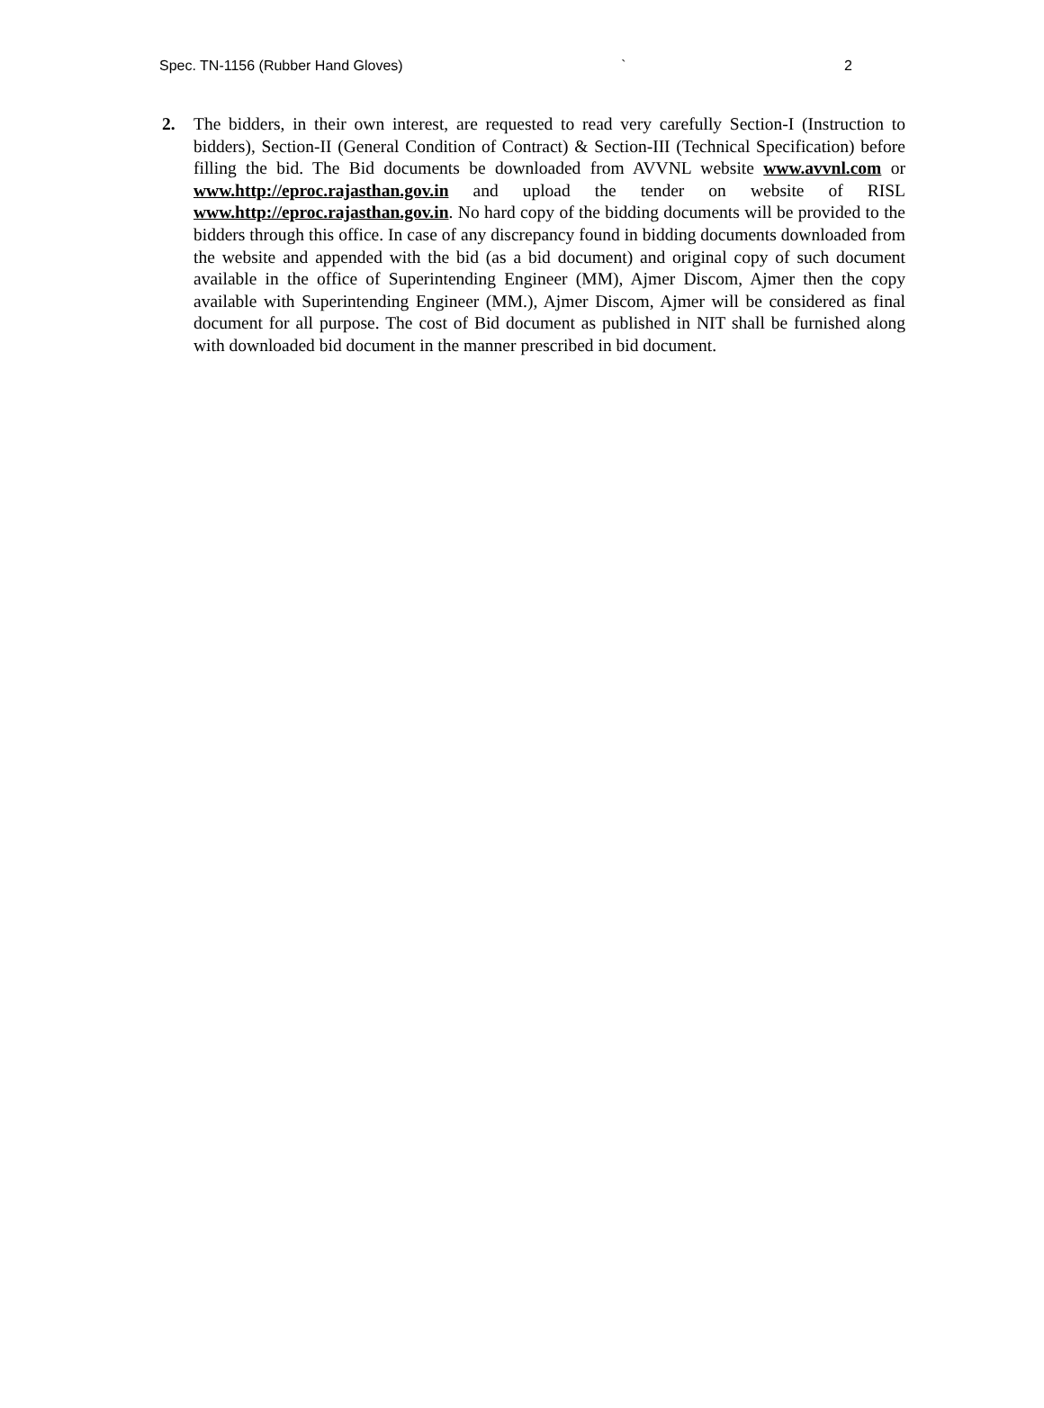Spec. TN-1156 (Rubber Hand Gloves) ` 2
2. The bidders, in their own interest, are requested to read very carefully Section-I (Instruction to bidders), Section-II (General Condition of Contract) & Section-III (Technical Specification) before filling the bid. The Bid documents be downloaded from AVVNL website www.avvnl.com or www.http://eproc.rajasthan.gov.in and upload the tender on website of RISL www.http://eproc.rajasthan.gov.in. No hard copy of the bidding documents will be provided to the bidders through this office. In case of any discrepancy found in bidding documents downloaded from the website and appended with the bid (as a bid document) and original copy of such document available in the office of Superintending Engineer (MM), Ajmer Discom, Ajmer then the copy available with Superintending Engineer (MM.), Ajmer Discom, Ajmer will be considered as final document for all purpose. The cost of Bid document as published in NIT shall be furnished along with downloaded bid document in the manner prescribed in bid document.